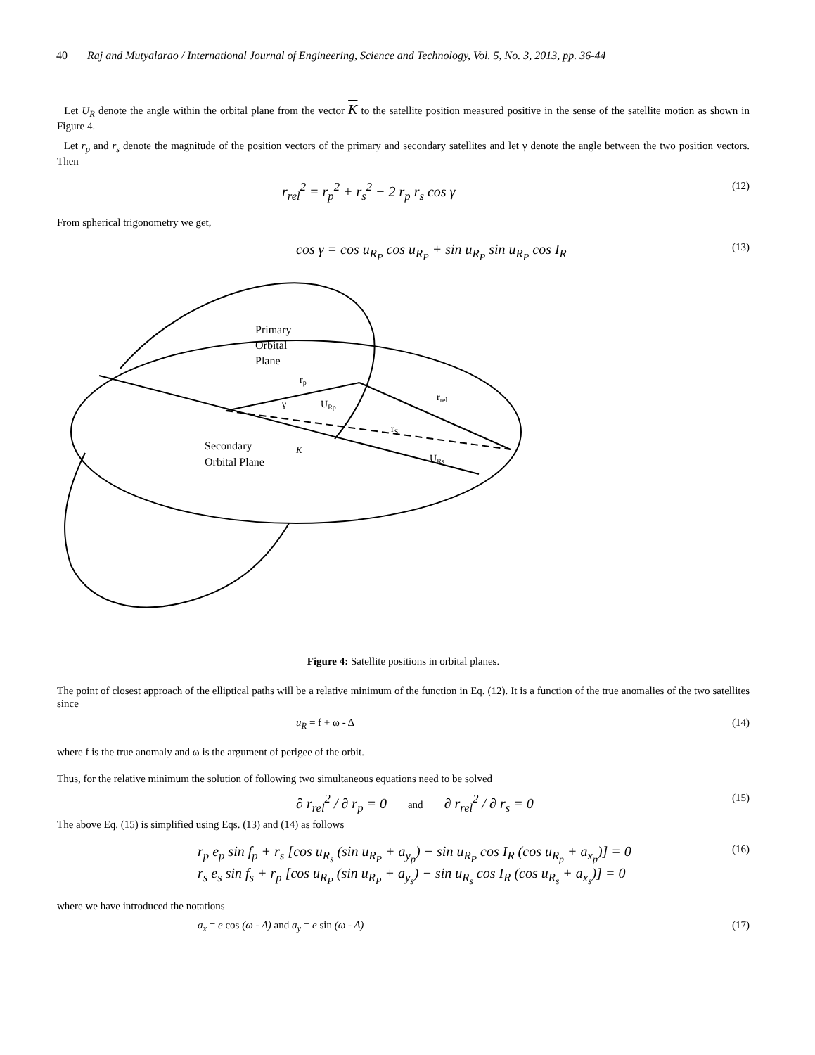40 Raj and Mutyalarao / International Journal of Engineering, Science and Technology, Vol. 5, No. 3, 2013, pp. 36-44
Let U<sub>R</sub> denote the angle within the orbital plane from the vector K to the satellite position measured positive in the sense of the satellite motion as shown in Figure 4.
Let r<sub>p</sub> and r<sub>s</sub> denote the magnitude of the position vectors of the primary and secondary satellites and let γ denote the angle between the two position vectors. Then
r<sub>rel</sub><sup>2</sup> = r<sub>p</sub><sup>2</sup> + r<sub>s</sub><sup>2</sup> − 2 r<sub>p</sub> r<sub>s</sub> cos γ (12)
From spherical trigonometry we get,
cos γ = cos u<sub>R<sub>P</sub></sub> cos u<sub>R<sub>P</sub></sub> + sin u<sub>R<sub>P</sub></sub> sin u<sub>R<sub>P</sub></sub> cos I<sub>R</sub> (13)
Primary
Orbital
Plane
rp
γ
URp
rrel
rS
Secondary
Orbital Plane
K
URs
Figure 4: Satellite positions in orbital planes.
The point of closest approach of the elliptical paths will be a relative minimum of the function in Eq. (12). It is a function of the true anomalies of the two satellites since
u<sub>R</sub> = f + ω - Δ (14)
where f is the true anomaly and ω is the argument of perigee of the orbit.
Thus, for the relative minimum the solution of following two simultaneous equations need to be solved
∂ r<sub>rel</sub><sup>2</sup> / ∂ r<sub>p</sub> = 0 and ∂ r<sub>rel</sub><sup>2</sup> / ∂ r<sub>s</sub> = 0 (15)
The above Eq. (15) is simplified using Eqs. (13) and (14) as follows
r<sub>p</sub> e<sub>p</sub> sin f<sub>p</sub> + r<sub>s</sub> [cos u<sub>R<sub>s</sub></sub> (sin u<sub>R<sub>P</sub></sub> + a<sub>y<sub>p</sub></sub>) − sin u<sub>R<sub>P</sub></sub> cos I<sub>R</sub> (cos u<sub>R<sub>p</sub></sub> + a<sub>x<sub>p</sub></sub>)] = 0
r<sub>s</sub> e<sub>s</sub> sin f<sub>s</sub> + r<sub>p</sub> [cos u<sub>R<sub>P</sub></sub> (sin u<sub>R<sub>P</sub></sub> + a<sub>y<sub>s</sub></sub>) − sin u<sub>R<sub>s</sub></sub> cos I<sub>R</sub> (cos u<sub>R<sub>s</sub></sub> + a<sub>x<sub>s</sub></sub>)] = 0 (16)
where we have introduced the notations
a<sub>x</sub> = e cos (ω - Δ) and a<sub>y</sub> = e sin (ω - Δ) (17)